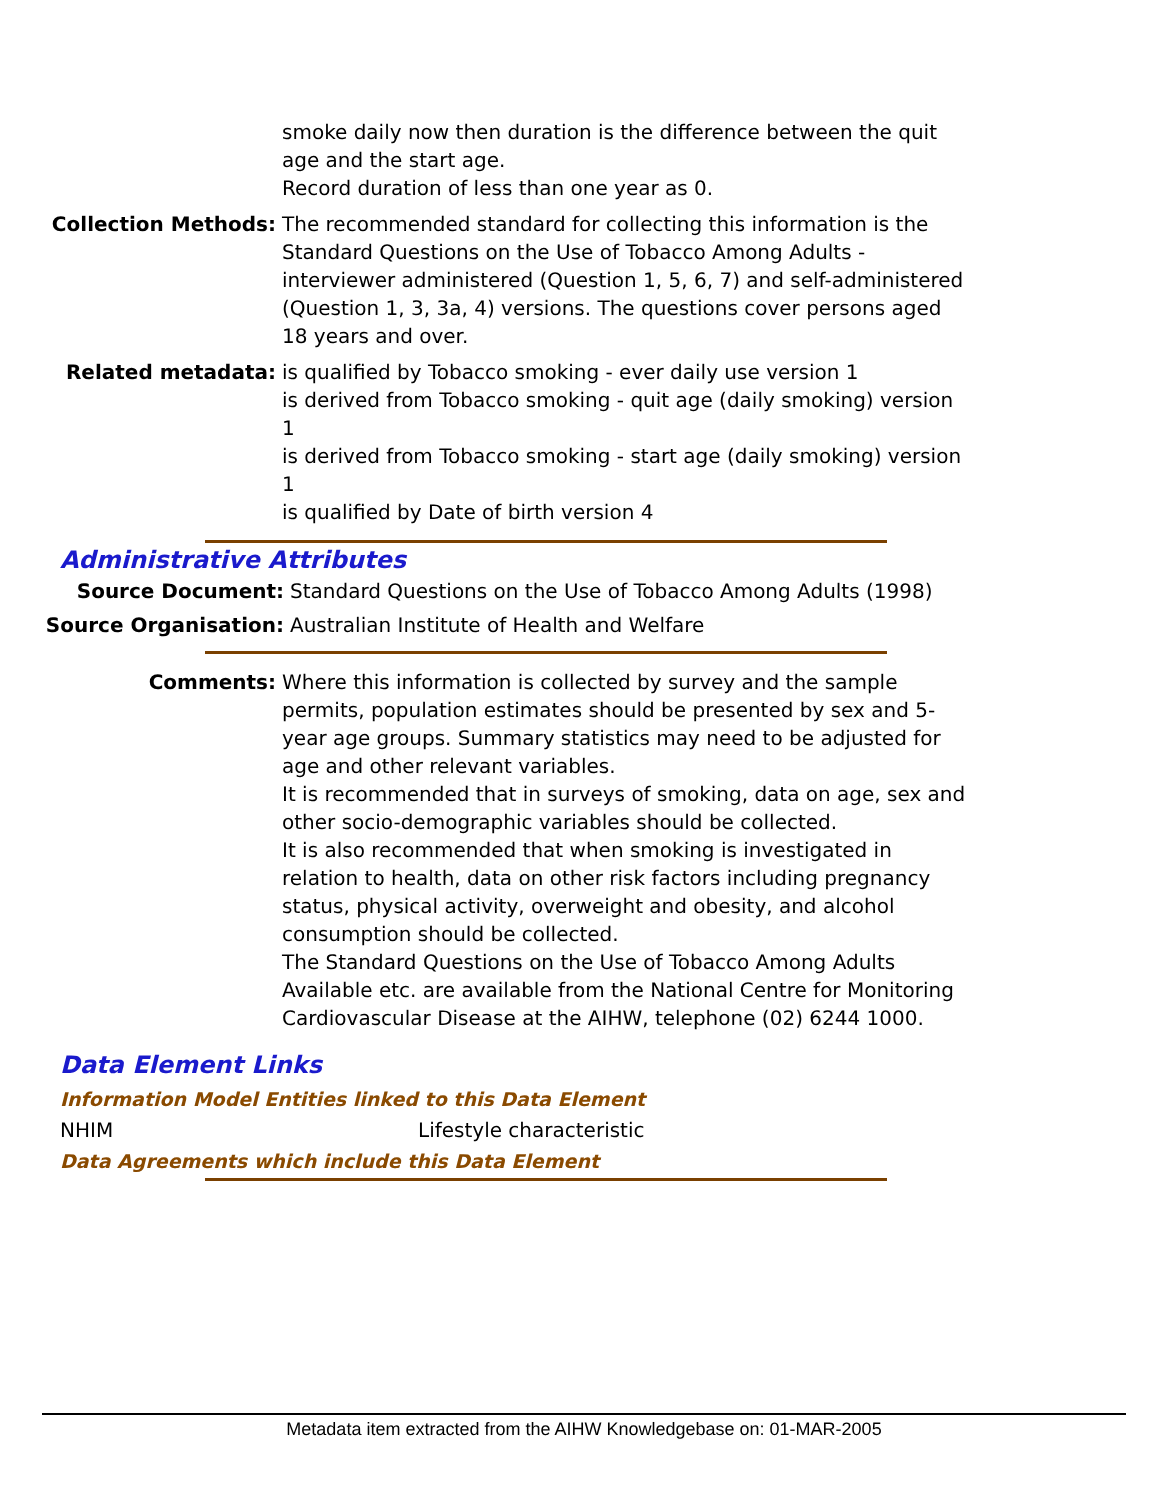smoke daily now then duration is the difference between the quit age and the start age.
Record duration of less than one year as 0.
Collection Methods: The recommended standard for collecting this information is the Standard Questions on the Use of Tobacco Among Adults - interviewer administered (Question 1, 5, 6, 7) and self-administered (Question 1, 3, 3a, 4) versions. The questions cover persons aged 18 years and over.
Related metadata: is qualified by Tobacco smoking - ever daily use version 1
is derived from Tobacco smoking - quit age (daily smoking) version 1
is derived from Tobacco smoking - start age (daily smoking) version 1
is qualified by Date of birth version 4
Administrative Attributes
Source Document: Standard Questions on the Use of Tobacco Among Adults (1998)
Source Organisation: Australian Institute of Health and Welfare
Comments: Where this information is collected by survey and the sample permits, population estimates should be presented by sex and 5-year age groups. Summary statistics may need to be adjusted for age and other relevant variables.
It is recommended that in surveys of smoking, data on age, sex and other socio-demographic variables should be collected.
It is also recommended that when smoking is investigated in relation to health, data on other risk factors including pregnancy status, physical activity, overweight and obesity, and alcohol consumption should be collected.
The Standard Questions on the Use of Tobacco Among Adults Available etc. are available from the National Centre for Monitoring Cardiovascular Disease at the AIHW, telephone (02) 6244 1000.
Data Element Links
Information Model Entities linked to this Data Element
NHIM Lifestyle characteristic
Data Agreements which include this Data Element
Metadata item extracted from the AIHW Knowledgebase on: 01-MAR-2005